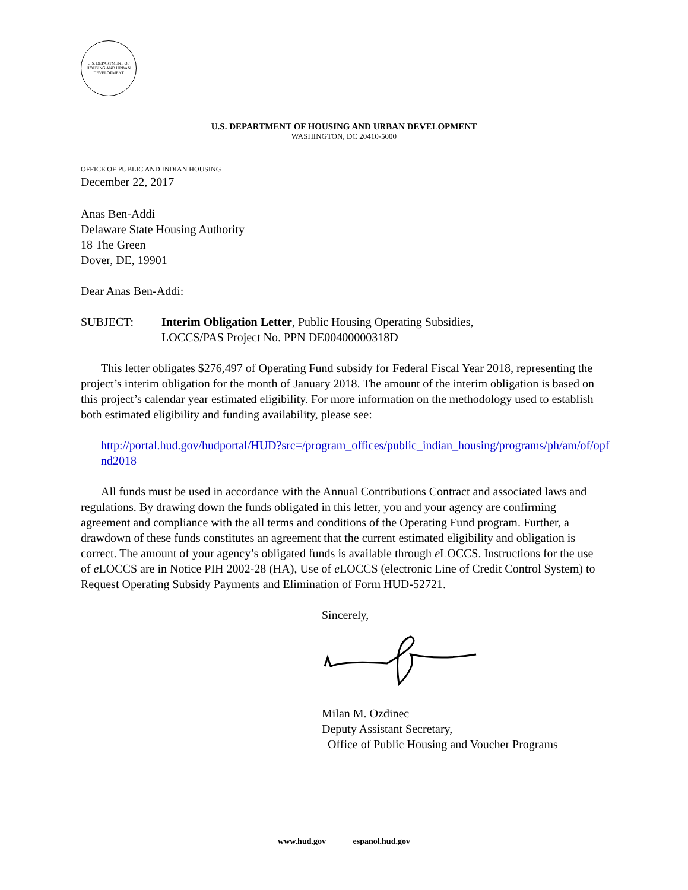U.S. DEPARTMENT OF HOUSING AND URBAN DEVELOPMENT
U.S. DEPARTMENT OF HOUSING AND URBAN DEVELOPMENT
WASHINGTON, DC 20410-5000
OFFICE OF PUBLIC AND INDIAN HOUSING
December 22, 2017
Anas Ben-Addi
Delaware State Housing Authority
18 The Green
Dover, DE, 19901
Dear Anas Ben-Addi:
SUBJECT: Interim Obligation Letter, Public Housing Operating Subsidies,
LOCCS/PAS Project No. PPN DE00400000318D
This letter obligates $276,497 of Operating Fund subsidy for Federal Fiscal Year 2018, representing the project’s interim obligation for the month of January 2018. The amount of the interim obligation is based on this project’s calendar year estimated eligibility. For more information on the methodology used to establish both estimated eligibility and funding availability, please see:
http://portal.hud.gov/hudportal/HUD?src=/program_offices/public_indian_housing/programs/ph/am/of/opfnd2018
All funds must be used in accordance with the Annual Contributions Contract and associated laws and regulations. By drawing down the funds obligated in this letter, you and your agency are confirming agreement and compliance with the all terms and conditions of the Operating Fund program. Further, a drawdown of these funds constitutes an agreement that the current estimated eligibility and obligation is correct. The amount of your agency’s obligated funds is available through e LOCCS. Instructions for the use of e LOCCS are in Notice PIH 2002-28 (HA), Use of e LOCCS (electronic Line of Credit Control System) to Request Operating Subsidy Payments and Elimination of Form HUD-52721.
Sincerely,
Milan M. Ozdinec
Deputy Assistant Secretary,
Office of Public Housing and Voucher Programs
www.hud.gov espanol.hud.gov